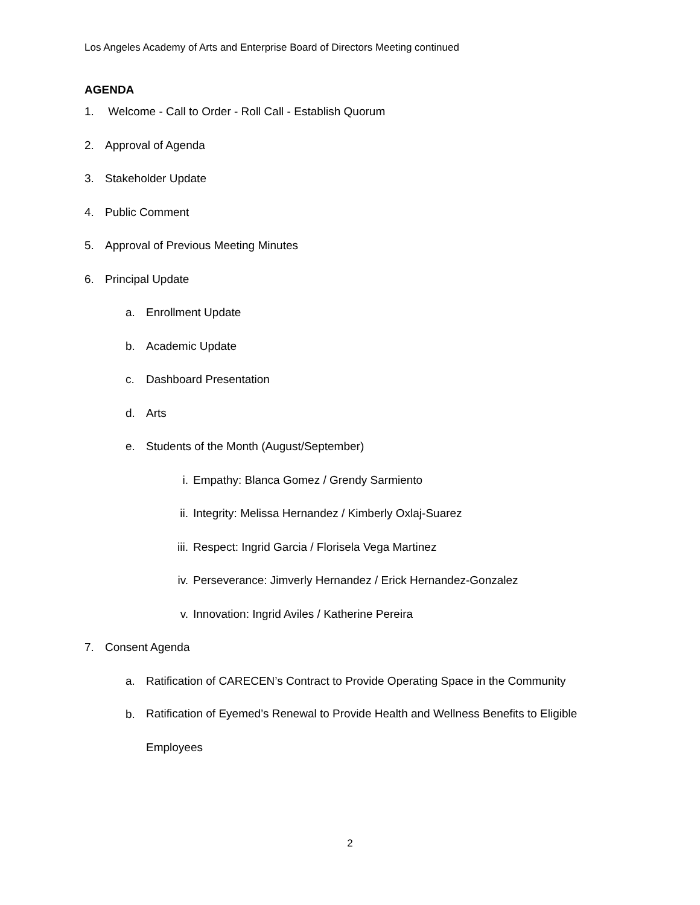Los Angeles Academy of Arts and Enterprise Board of Directors Meeting continued
AGENDA
1. Welcome - Call to Order - Roll Call - Establish Quorum
2. Approval of Agenda
3. Stakeholder Update
4. Public Comment
5. Approval of Previous Meeting Minutes
6. Principal Update
a. Enrollment Update
b. Academic Update
c. Dashboard Presentation
d. Arts
e. Students of the Month (August/September)
i. Empathy: Blanca Gomez / Grendy Sarmiento
ii. Integrity: Melissa Hernandez / Kimberly Oxlaj-Suarez
iii. Respect: Ingrid Garcia / Florisela Vega Martinez
iv. Perseverance: Jimverly Hernandez / Erick Hernandez-Gonzalez
v. Innovation: Ingrid Aviles / Katherine Pereira
7. Consent Agenda
a. Ratification of CARECEN’s Contract to Provide Operating Space in the Community
b. Ratification of Eyemed’s Renewal to Provide Health and Wellness Benefits to Eligible
Employees
2